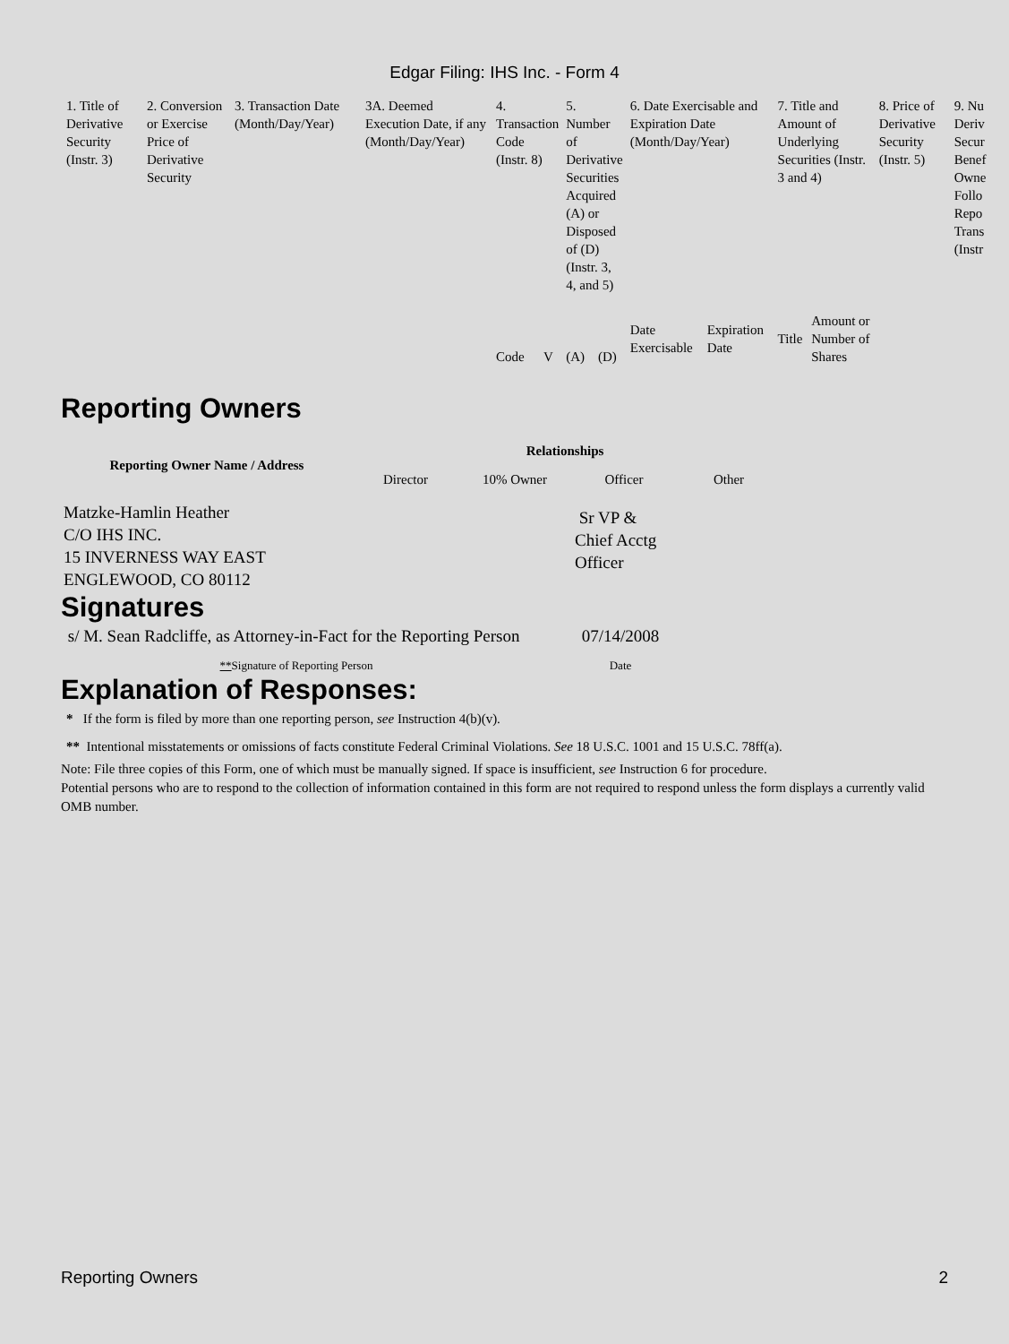Edgar Filing: IHS Inc. - Form 4
| 1. Title of Derivative Security (Instr. 3) | 2. Conversion or Exercise Price of Derivative Security | 3. Transaction Date (Month/Day/Year) | 3A. Deemed Execution Date, if any (Month/Day/Year) | 4. Transaction Code (Instr. 8) | | 5. Number of Derivative Securities Acquired (A) or Disposed of (D) (Instr. 3, 4, and 5) | | 6. Date Exercisable and Expiration Date (Month/Day/Year) | | 7. Title and Amount of Underlying Securities (Instr. 3 and 4) | | 8. Price of Derivative Security (Instr. 5) | 9. Nu Deriv Secur Benef Owne Follo Repo Trans (Instr |
| | | | | | | | | Date Exercisable | Expiration Date | Title | Amount or Number of Shares | | |
| | | | | Code | V | (A) | (D) | | | | | | |
Reporting Owners
| Reporting Owner Name / Address | Relationships | | | |
| --- | --- | --- | --- | --- |
| | Director | 10% Owner | Officer | Other |
| Matzke-Hamlin Heather C/O IHS INC. 15 INVERNESS WAY EAST ENGLEWOOD, CO 80112 | | | Sr VP & Chief Acctg Officer | |
Signatures
| s/ M. Sean Radcliffe, as Attorney-in-Fact for the Reporting Person | 07/14/2008 |
| ** Signature of Reporting Person | Date |
Explanation of Responses:
* If the form is filed by more than one reporting person, see Instruction 4(b)(v).
** Intentional misstatements or omissions of facts constitute Federal Criminal Violations. See 18 U.S.C. 1001 and 15 U.S.C. 78ff(a).
Note: File three copies of this Form, one of which must be manually signed. If space is insufficient, see Instruction 6 for procedure.
Potential persons who are to respond to the collection of information contained in this form are not required to respond unless the form displays a currently valid OMB number.
Reporting Owners 2